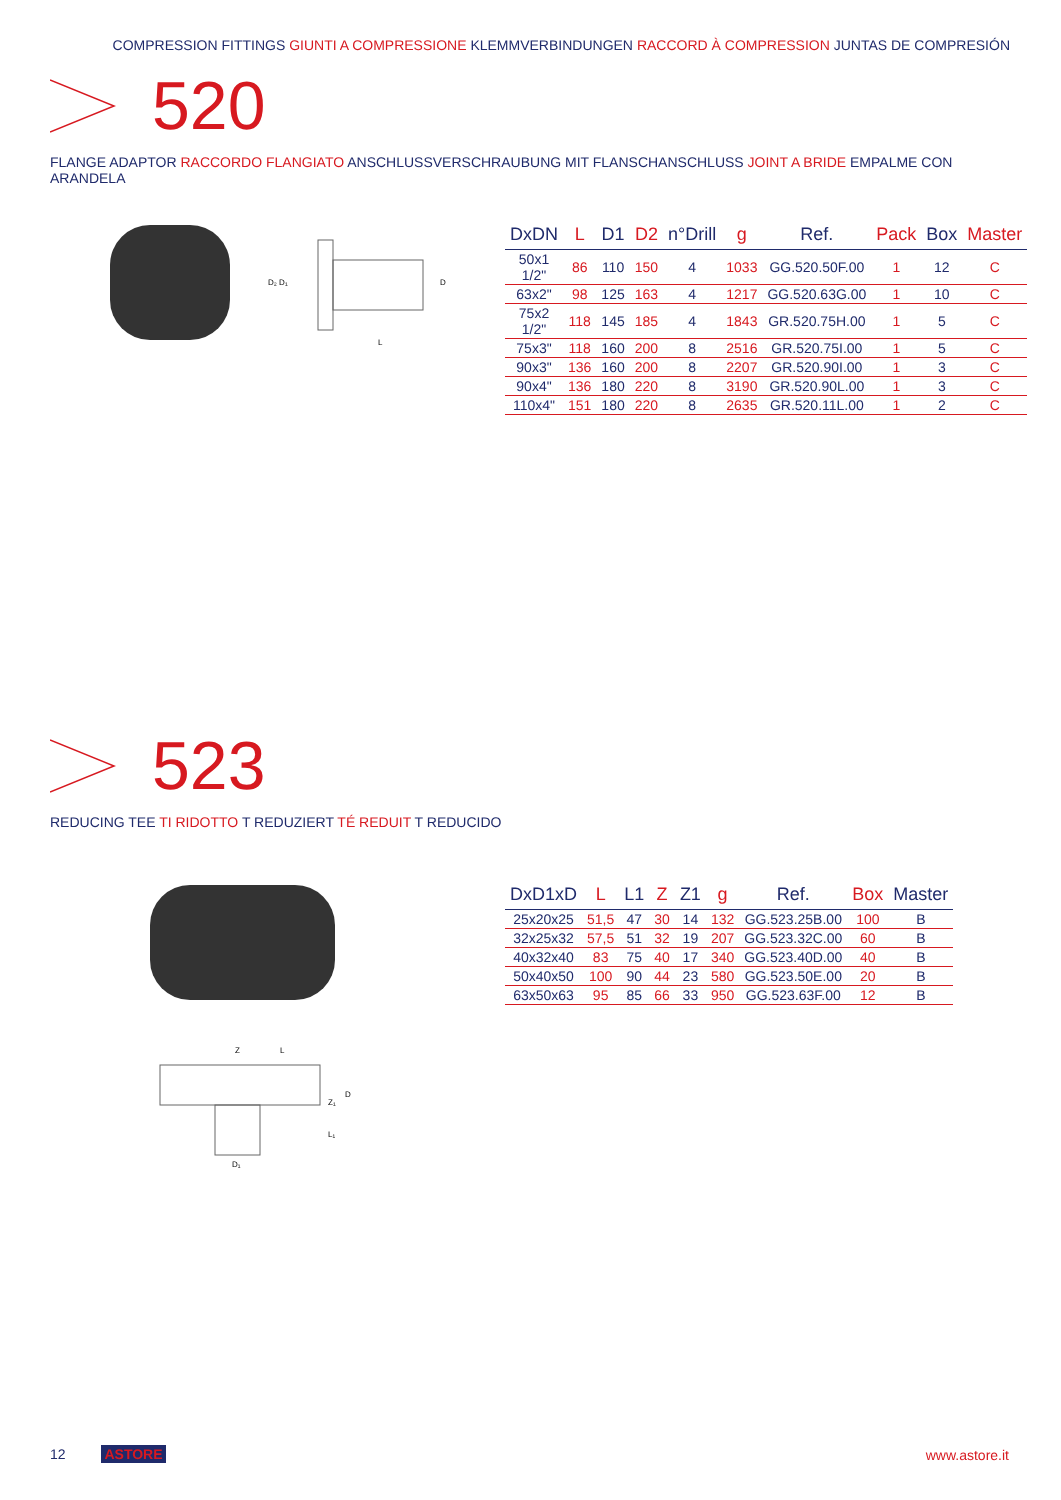COMPRESSION FITTINGS GIUNTI A COMPRESSIONE KLEMMVERBINDUNGEN RACCORD À COMPRESSION JUNTAS DE COMPRESIÓN
520
FLANGE ADAPTOR RACCORDO FLANGIATO ANSCHLUSSVERSCHRAUBUNG MIT FLANSCHANSCHLUSS JOINT A BRIDE EMPALME CON ARANDELA
D₂ D₁
D
L
| DxDN | L | D1 | D2 | n°Drill | g | Ref. | Pack | Box | Master |
| --- | --- | --- | --- | --- | --- | --- | --- | --- | --- |
| 50x1 1/2" | 86 | 110 | 150 | 4 | 1033 | GG.520.50F.00 | 1 | 12 | C |
| 63x2" | 98 | 125 | 163 | 4 | 1217 | GG.520.63G.00 | 1 | 10 | C |
| 75x2 1/2" | 118 | 145 | 185 | 4 | 1843 | GR.520.75H.00 | 1 | 5 | C |
| 75x3" | 118 | 160 | 200 | 8 | 2516 | GR.520.75I.00 | 1 | 5 | C |
| 90x3" | 136 | 160 | 200 | 8 | 2207 | GR.520.90I.00 | 1 | 3 | C |
| 90x4" | 136 | 180 | 220 | 8 | 3190 | GR.520.90L.00 | 1 | 3 | C |
| 110x4" | 151 | 180 | 220 | 8 | 2635 | GR.520.11L.00 | 1 | 2 | C |
523
REDUCING TEE TI RIDOTTO T REDUZIERT TÉ REDUIT T REDUCIDO
Z
L
Z₁
D
L₁
D₁
| DxD1xD | L | L1 | Z | Z1 | g | Ref. | Box | Master |
| --- | --- | --- | --- | --- | --- | --- | --- | --- |
| 25x20x25 | 51,5 | 47 | 30 | 14 | 132 | GG.523.25B.00 | 100 | B |
| 32x25x32 | 57,5 | 51 | 32 | 19 | 207 | GG.523.32C.00 | 60 | B |
| 40x32x40 | 83 | 75 | 40 | 17 | 340 | GG.523.40D.00 | 40 | B |
| 50x40x50 | 100 | 90 | 44 | 23 | 580 | GG.523.50E.00 | 20 | B |
| 63x50x63 | 95 | 85 | 66 | 33 | 950 | GG.523.63F.00 | 12 | B |
12 ASTORE www.astore.it